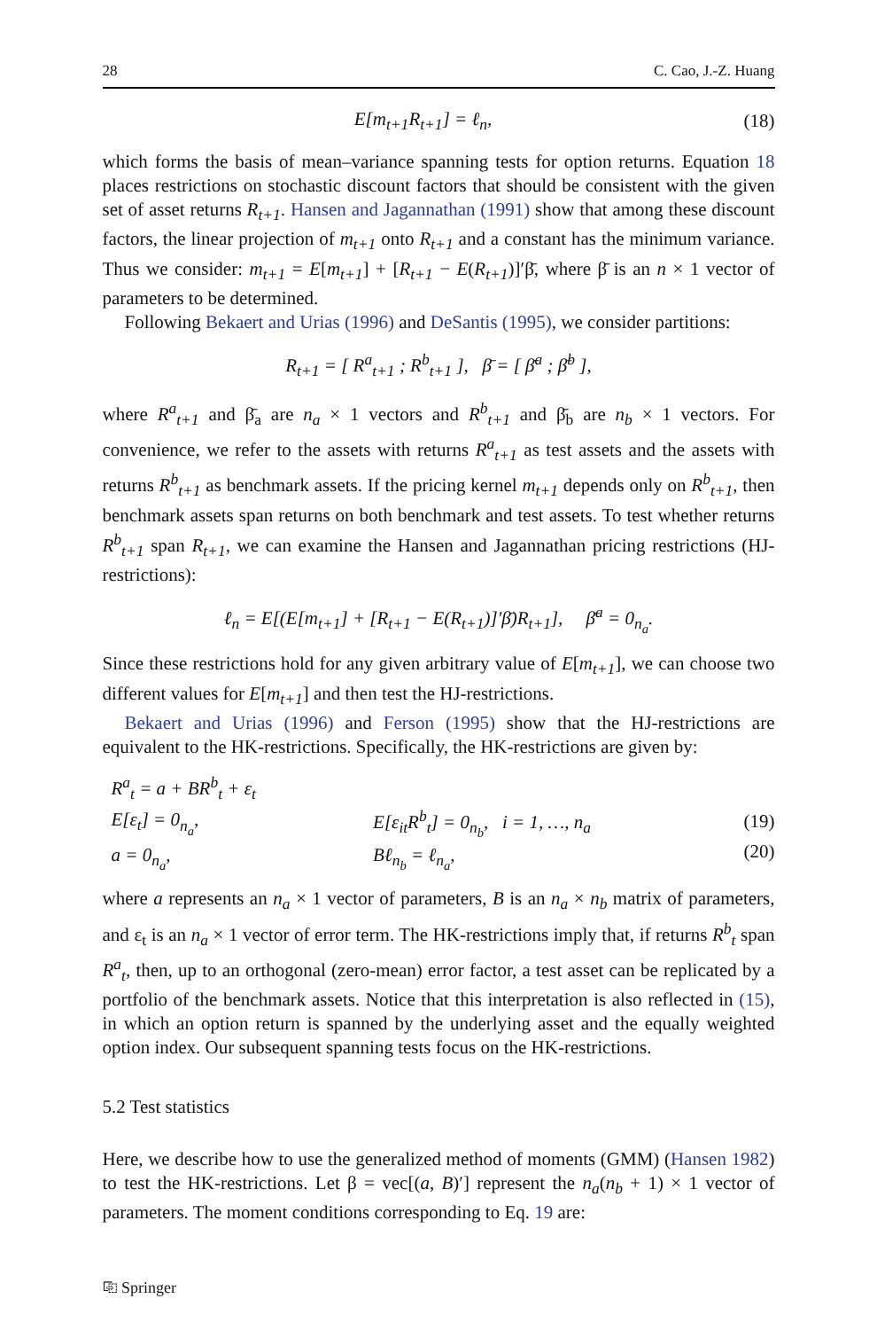28 C. Cao, J.-Z. Huang
E[m<sub>t+1</sub>R<sub>t+1</sub>] = ℓ<sub>n</sub>, (18)
which forms the basis of mean–variance spanning tests for option returns. Equation 18 places restrictions on stochastic discount factors that should be consistent with the given set of asset returns R<sub>t+1</sub>. Hansen and Jagannathan (1991) show that among these discount factors, the linear projection of m<sub>t+1</sub> onto R<sub>t+1</sub> and a constant has the minimum variance. Thus we consider: m<sub>t+1</sub> = E[m<sub>t+1</sub>] + [R<sub>t+1</sub> − E(R<sub>t+1</sub>)]′β̄, where β̄ is an n × 1 vector of parameters to be determined.
Following Bekaert and Urias (1996) and DeSantis (1995), we consider partitions:
R<sub>t+1</sub> = [ R<sup>a</sup><sub>t+1</sub> ; R<sup>b</sup><sub>t+1</sub> ], β̄ = [ β̄<sup>a</sup> ; β̄<sup>b</sup> ],
where R<sup>a</sup><sub>t+1</sub> and β̄<sub>a</sub> are n<sub>a</sub> × 1 vectors and R<sup>b</sup><sub>t+1</sub> and β̄<sub>b</sub> are n<sub>b</sub> × 1 vectors. For convenience, we refer to the assets with returns R<sup>a</sup><sub>t+1</sub> as test assets and the assets with returns R<sup>b</sup><sub>t+1</sub> as benchmark assets. If the pricing kernel m<sub>t+1</sub> depends only on R<sup>b</sup><sub>t+1</sub>, then benchmark assets span returns on both benchmark and test assets. To test whether returns R<sup>b</sup><sub>t+1</sub> span R<sub>t+1</sub>, we can examine the Hansen and Jagannathan pricing restrictions (HJ-restrictions):
ℓ<sub>n</sub> = E[(E[m<sub>t+1</sub>] + [R<sub>t+1</sub> − E(R<sub>t+1</sub>)]′β̄)R<sub>t+1</sub>], β̄<sup>a</sup> = 0<sub>n<sub>a</sub></sub>.
Since these restrictions hold for any given arbitrary value of E[m<sub>t+1</sub>], we can choose two different values for E[m<sub>t+1</sub>] and then test the HJ-restrictions.
Bekaert and Urias (1996) and Ferson (1995) show that the HJ-restrictions are equivalent to the HK-restrictions. Specifically, the HK-restrictions are given by:
| R<sup>a</sup><sub>t</sub> = a + BR<sup>b</sup><sub>t</sub> + ε<sub>t</sub> | |
| E[ε<sub>t</sub>] = 0<sub>n<sub>a</sub></sub>, | E[ε<sub>it</sub>R<sup>b</sup><sub>t</sub>] = 0<sub>n<sub>b</sub></sub>, i = 1, …, n<sub>a</sub> |
| a = 0<sub>n<sub>a</sub></sub>, | Bℓ<sub>n<sub>b</sub></sub> = ℓ<sub>n<sub>a</sub></sub>, |
(19)
(20)
where a represents an n<sub>a</sub> × 1 vector of parameters, B is an n<sub>a</sub> × n<sub>b</sub> matrix of parameters, and ε<sub>t</sub> is an n<sub>a</sub> × 1 vector of error term. The HK-restrictions imply that, if returns R<sup>b</sup><sub>t</sub> span R<sup>a</sup><sub>t</sub>, then, up to an orthogonal (zero-mean) error factor, a test asset can be replicated by a portfolio of the benchmark assets. Notice that this interpretation is also reflected in (15), in which an option return is spanned by the underlying asset and the equally weighted option index. Our subsequent spanning tests focus on the HK-restrictions.
5.2 Test statistics
Here, we describe how to use the generalized method of moments (GMM) (Hansen 1982) to test the HK-restrictions. Let β = vec[(a, B)′] represent the n<sub>a</sub>(n<sub>b</sub> + 1) × 1 vector of parameters. The moment conditions corresponding to Eq. 19 are:
⎘ Springer